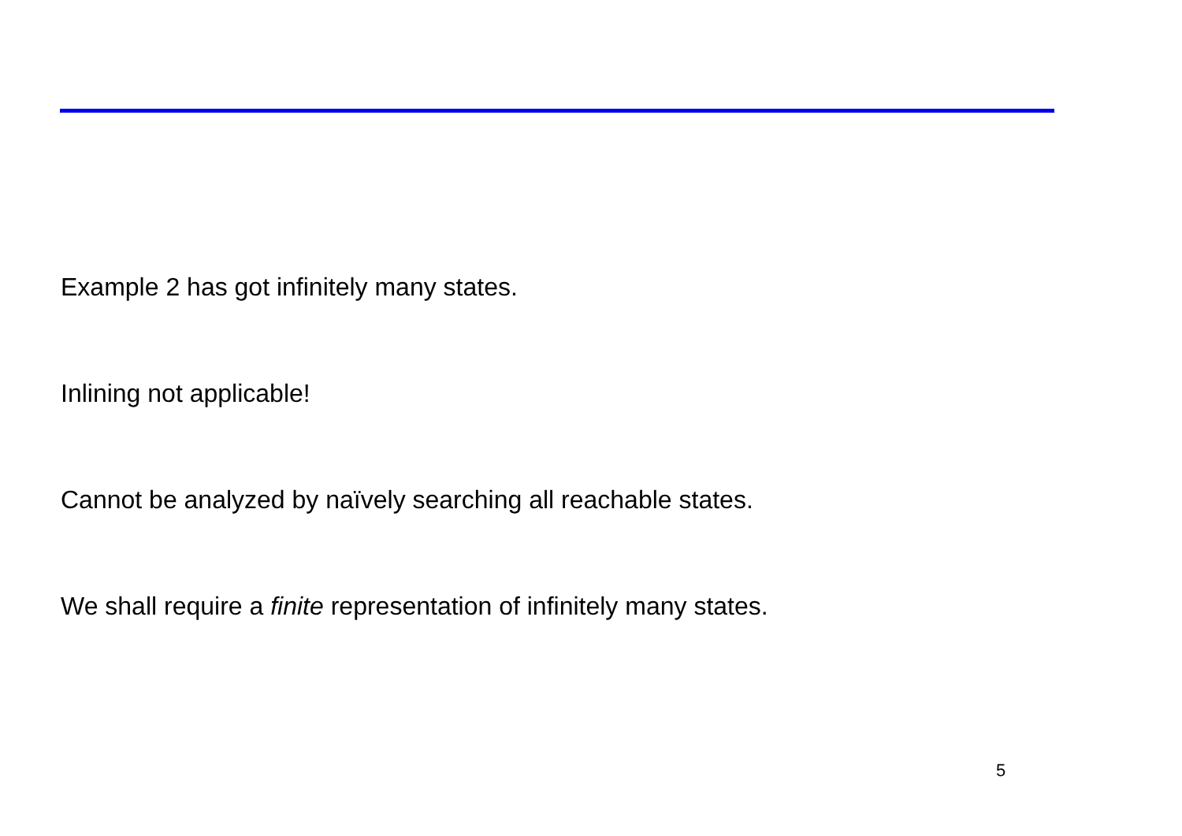Example 2 has got infinitely many states.
Inlining not applicable!
Cannot be analyzed by naïvely searching all reachable states.
We shall require a finite representation of infinitely many states.
5